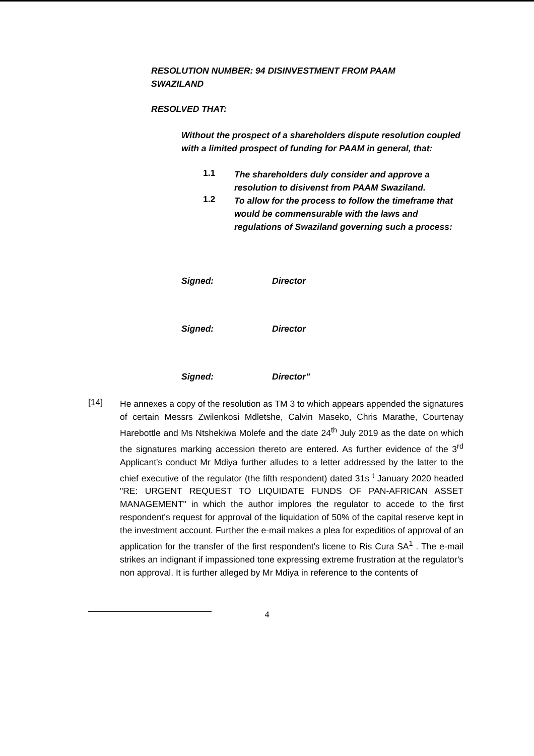RESOLUTION NUMBER: 94 DISINVESTMENT FROM PAAM SWAZILAND
RESOLVED THAT:
Without the prospect of a shareholders dispute resolution coupled with a limited prospect of funding for PAAM in general, that:
1.1
The shareholders duly consider and approve a resolution to disivenst from PAAM Swaziland.
1.2
To allow for the process to follow the timeframe that would be commensurable with the laws and regulations of Swaziland governing such a process:
Signed: Director
Signed: Director
Signed: Director"
[14]
He annexes a copy of the resolution as TM 3 to which appears appended the signatures of certain Messrs Zwilenkosi Mdletshe, Calvin Maseko, Chris Marathe, Courtenay Harebottle and Ms Ntshekiwa Molefe and the date 24<sup>th</sup> July 2019 as the date on which the signatures marking accession thereto are entered. As further evidence of the 3<sup>rd</sup> Applicant's conduct Mr Mdiya further alludes to a letter addressed by the latter to the chief executive of the regulator (the fifth respondent) dated 31s <sup>t</sup> January 2020 headed "RE: URGENT REQUEST TO LIQUIDATE FUNDS OF PAN-AFRICAN ASSET MANAGEMENT" in which the author implores the regulator to accede to the first respondent's request for approval of the liquidation of 50% of the capital reserve kept in the investment account. Further the e-mail makes a plea for expeditios of approval of an application for the transfer of the first respondent's licene to Ris Cura SA<sup>1</sup> . The e-mail strikes an indignant if impassioned tone expressing extreme frustration at the regulator's non approval. It is further alleged by Mr Mdiya in reference to the contents of
4